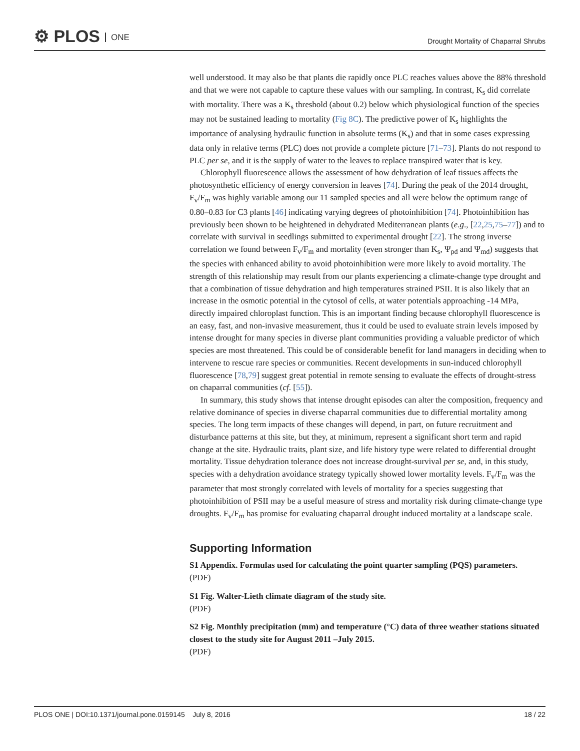⚙ PLOS ONE
Drought Mortality of Chaparral Shrubs
well understood. It may also be that plants die rapidly once PLC reaches values above the 88% threshold and that we were not capable to capture these values with our sampling. In contrast, K<sub>s</sub> did correlate with mortality. There was a K<sub>s</sub> threshold (about 0.2) below which physiological function of the species may not be sustained leading to mortality (Fig 8C). The predictive power of K<sub>s</sub> highlights the importance of analysing hydraulic function in absolute terms (K<sub>s</sub>) and that in some cases expressing data only in relative terms (PLC) does not provide a complete picture [71–73]. Plants do not respond to PLC per se, and it is the supply of water to the leaves to replace transpired water that is key.
Chlorophyll fluorescence allows the assessment of how dehydration of leaf tissues affects the photosynthetic efficiency of energy conversion in leaves [74]. During the peak of the 2014 drought, F<sub>v</sub>/F<sub>m</sub> was highly variable among our 11 sampled species and all were below the optimum range of 0.80–0.83 for C3 plants [46] indicating varying degrees of photoinhibition [74]. Photoinhibition has previously been shown to be heightened in dehydrated Mediterranean plants (e.g., [22,25,75–77]) and to correlate with survival in seedlings submitted to experimental drought [22]. The strong inverse correlation we found between F<sub>v</sub>/F<sub>m</sub> and mortality (even stronger than K<sub>s</sub>, Ψ<sub>pd</sub> and Ψ<sub>md</sub>) suggests that the species with enhanced ability to avoid photoinhibition were more likely to avoid mortality. The strength of this relationship may result from our plants experiencing a climate-change type drought and that a combination of tissue dehydration and high temperatures strained PSII. It is also likely that an increase in the osmotic potential in the cytosol of cells, at water potentials approaching -14 MPa, directly impaired chloroplast function. This is an important finding because chlorophyll fluorescence is an easy, fast, and non-invasive measurement, thus it could be used to evaluate strain levels imposed by intense drought for many species in diverse plant communities providing a valuable predictor of which species are most threatened. This could be of considerable benefit for land managers in deciding when to intervene to rescue rare species or communities. Recent developments in sun-induced chlorophyll fluorescence [78,79] suggest great potential in remote sensing to evaluate the effects of drought-stress on chaparral communities (cf. [55]).
In summary, this study shows that intense drought episodes can alter the composition, frequency and relative dominance of species in diverse chaparral communities due to differential mortality among species. The long term impacts of these changes will depend, in part, on future recruitment and disturbance patterns at this site, but they, at minimum, represent a significant short term and rapid change at the site. Hydraulic traits, plant size, and life history type were related to differential drought mortality. Tissue dehydration tolerance does not increase drought-survival per se, and, in this study, species with a dehydration avoidance strategy typically showed lower mortality levels. F<sub>v</sub>/F<sub>m</sub> was the parameter that most strongly correlated with levels of mortality for a species suggesting that photoinhibition of PSII may be a useful measure of stress and mortality risk during climate-change type droughts. F<sub>v</sub>/F<sub>m</sub> has promise for evaluating chaparral drought induced mortality at a landscape scale.
Supporting Information
S1 Appendix. Formulas used for calculating the point quarter sampling (PQS) parameters.
(PDF)
S1 Fig. Walter-Lieth climate diagram of the study site.
(PDF)
S2 Fig. Monthly precipitation (mm) and temperature (°C) data of three weather stations situated closest to the study site for August 2011 –July 2015.
(PDF)
PLOS ONE | DOI:10.1371/journal.pone.0159145 July 8, 2016 18 / 22